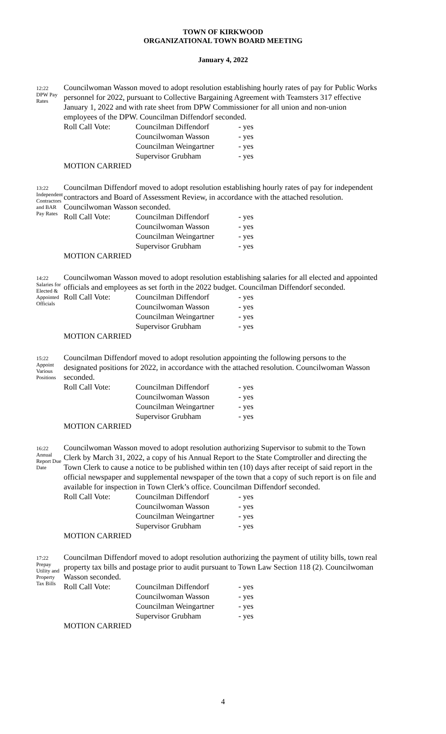TOWN OF KIRKWOOD
ORGANIZATIONAL TOWN BOARD MEETING
January 4, 2022
12:22
DPW Pay Rates
Councilwoman Wasson moved to adopt resolution establishing hourly rates of pay for Public Works personnel for 2022, pursuant to Collective Bargaining Agreement with Teamsters 317 effective January 1, 2022 and with rate sheet from DPW Commissioner for all union and non-union employees of the DPW. Councilman Diffendorf seconded.
Roll Call Vote: Councilman Diffendorf - yes Councilwoman Wasson - yes Councilman Weingartner - yes Supervisor Grubham - yes
MOTION CARRIED
13:22
Independent Contractors and BAR
Pay Rates
Councilman Diffendorf moved to adopt resolution establishing hourly rates of pay for independent contractors and Board of Assessment Review, in accordance with the attached resolution. Councilwoman Wasson seconded.
Roll Call Vote: Councilman Diffendorf - yes Councilwoman Wasson - yes Councilman Weingartner - yes Supervisor Grubham - yes
MOTION CARRIED
14:22
Salaries for Elected & Appointed Officials
Councilwoman Wasson moved to adopt resolution establishing salaries for all elected and appointed officials and employees as set forth in the 2022 budget. Councilman Diffendorf seconded.
Roll Call Vote: Councilman Diffendorf - yes Councilwoman Wasson - yes Councilman Weingartner - yes Supervisor Grubham - yes
MOTION CARRIED
15:22
Appoint Various Positions
Councilman Diffendorf moved to adopt resolution appointing the following persons to the designated positions for 2022, in accordance with the attached resolution. Councilwoman Wasson seconded.
Roll Call Vote: Councilman Diffendorf - yes Councilwoman Wasson - yes Councilman Weingartner - yes Supervisor Grubham - yes
MOTION CARRIED
16:22
Annual Report Due Date
Councilwoman Wasson moved to adopt resolution authorizing Supervisor to submit to the Town Clerk by March 31, 2022, a copy of his Annual Report to the State Comptroller and directing the Town Clerk to cause a notice to be published within ten (10) days after receipt of said report in the official newspaper and supplemental newspaper of the town that a copy of such report is on file and available for inspection in Town Clerk’s office. Councilman Diffendorf seconded.
Roll Call Vote: Councilman Diffendorf - yes Councilwoman Wasson - yes Councilman Weingartner - yes Supervisor Grubham - yes
MOTION CARRIED
17:22
Prepay Utility and Property Tax Bills
Councilman Diffendorf moved to adopt resolution authorizing the payment of utility bills, town real property tax bills and postage prior to audit pursuant to Town Law Section 118 (2). Councilwoman Wasson seconded.
Roll Call Vote: Councilman Diffendorf - yes Councilwoman Wasson - yes Councilman Weingartner - yes Supervisor Grubham - yes
MOTION CARRIED
4